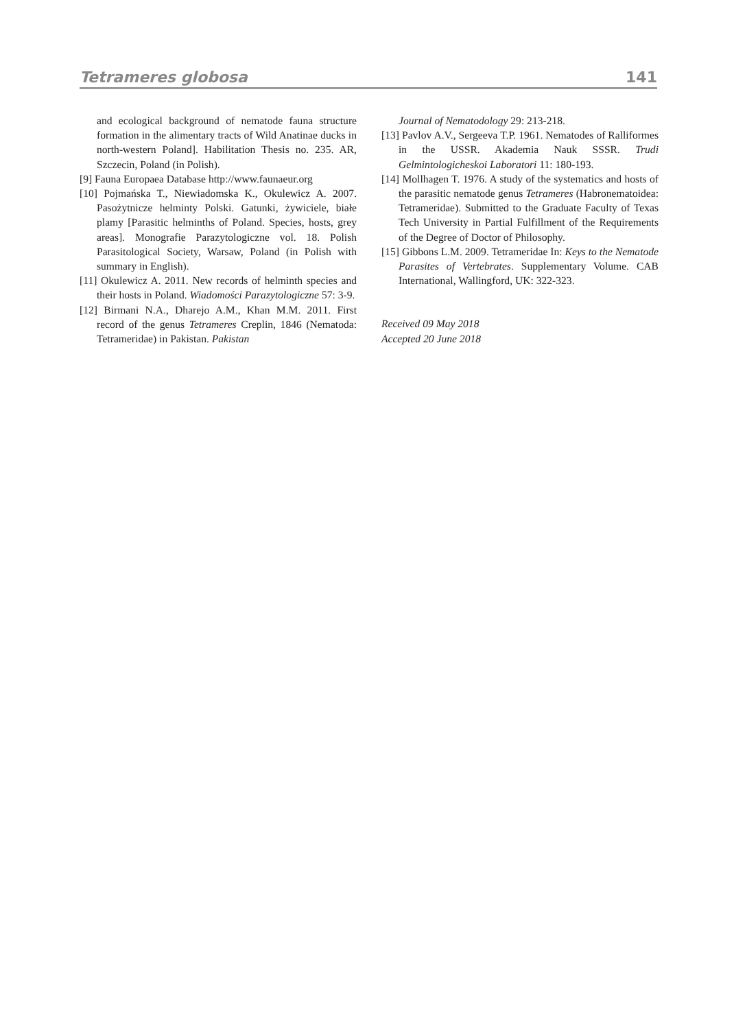Tetrameres globosa 141
and ecological background of nematode fauna structure formation in the alimentary tracts of Wild Anatinae ducks in north-western Poland]. Habilitation Thesis no. 235. AR, Szczecin, Poland (in Polish).
[9] Fauna Europaea Database http://www.faunaeur.org
[10] Pojmańska T., Niewiadomska K., Okulewicz A. 2007. Pasożytnicze helminty Polski. Gatunki, żywiciele, białe plamy [Parasitic helminths of Poland. Species, hosts, grey areas]. Monografie Parazytologiczne vol. 18. Polish Parasitological Society, Warsaw, Poland (in Polish with summary in English).
[11] Okulewicz A. 2011. New records of helminth species and their hosts in Poland. Wiadomości Parazytologiczne 57: 3-9.
[12] Birmani N.A., Dharejo A.M., Khan M.M. 2011. First record of the genus Tetrameres Creplin, 1846 (Nematoda: Tetrameridae) in Pakistan. Pakistan
Journal of Nematodology 29: 213-218.
[13] Pavlov A.V., Sergeeva T.P. 1961. Nematodes of Ralliformes in the USSR. Akademia Nauk SSSR. Trudi Gelmintologicheskoi Laboratori 11: 180-193.
[14] Mollhagen T. 1976. A study of the systematics and hosts of the parasitic nematode genus Tetrameres (Habronematoidea: Tetrameridae). Submitted to the Graduate Faculty of Texas Tech University in Partial Fulfillment of the Requirements of the Degree of Doctor of Philosophy.
[15] Gibbons L.M. 2009. Tetrameridae In: Keys to the Nematode Parasites of Vertebrates. Supplementary Volume. CAB International, Wallingford, UK: 322-323.
Received 09 May 2018
Accepted 20 June 2018